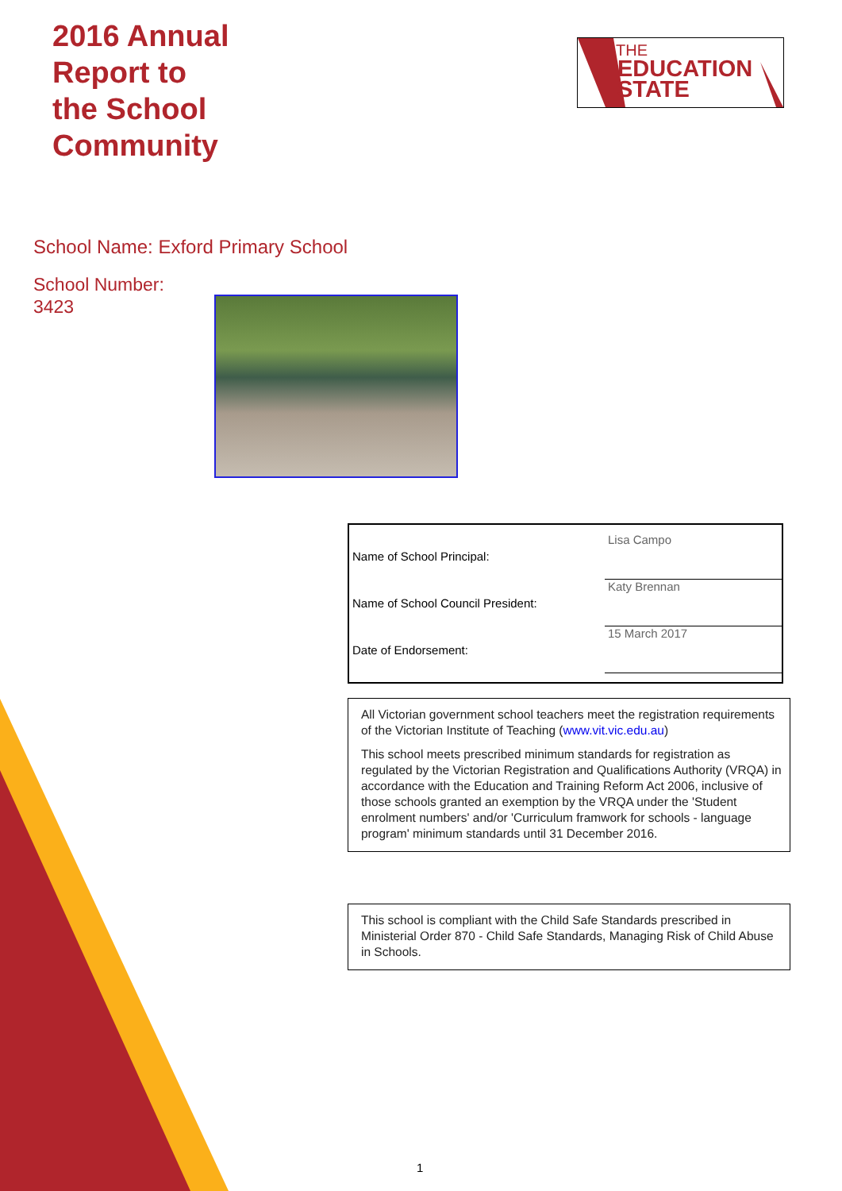2016 Annual
Report to
the School
Community
THE
EDUCATION
STATE
School Name: Exford Primary School
School Number:
3423
| Name of School Principal: | Lisa Campo |
| Name of School Council President: | Katy Brennan |
| Date of Endorsement: | 15 March 2017 |
All Victorian government school teachers meet the registration requirements of the Victorian Institute of Teaching (www.vit.vic.edu.au)
This school meets prescribed minimum standards for registration as regulated by the Victorian Registration and Qualifications Authority (VRQA) in accordance with the Education and Training Reform Act 2006, inclusive of those schools granted an exemption by the VRQA under the 'Student enrolment numbers' and/or 'Curriculum framwork for schools - language program' minimum standards until 31 December 2016.
This school is compliant with the Child Safe Standards prescribed in Ministerial Order 870 - Child Safe Standards, Managing Risk of Child Abuse in Schools.
1